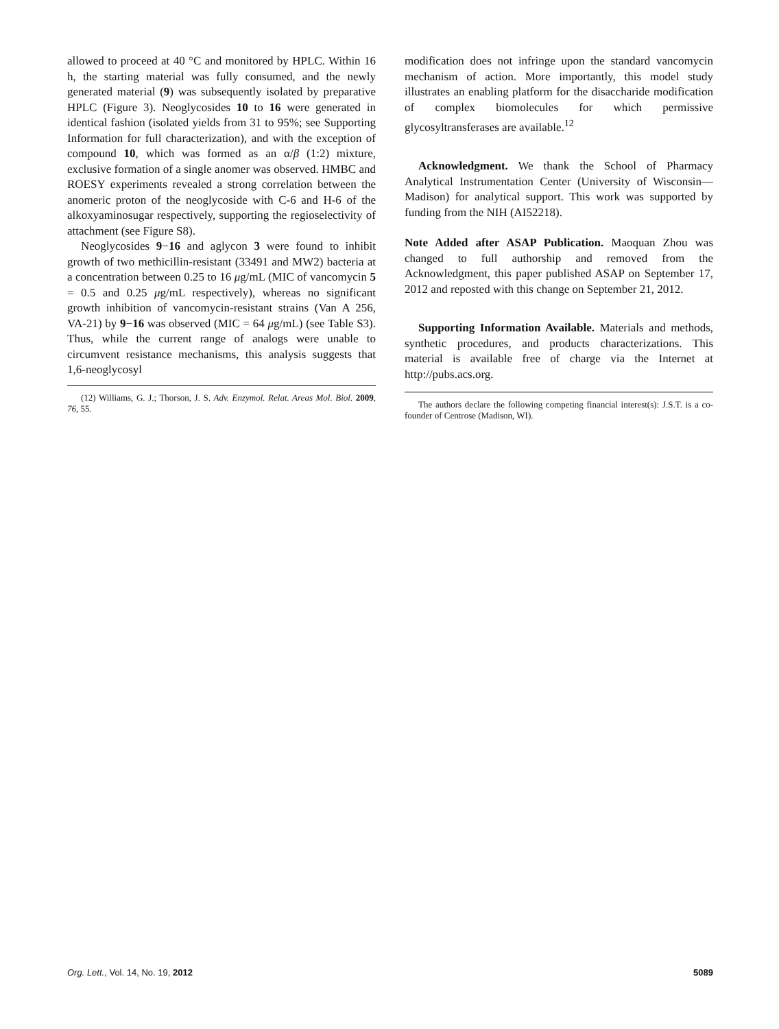allowed to proceed at 40 °C and monitored by HPLC. Within 16 h, the starting material was fully consumed, and the newly generated material (9) was subsequently isolated by preparative HPLC (Figure 3). Neoglycosides 10 to 16 were generated in identical fashion (isolated yields from 31 to 95%; see Supporting Information for full characterization), and with the exception of compound 10, which was formed as an α/β (1:2) mixture, exclusive formation of a single anomer was observed. HMBC and ROESY experiments revealed a strong correlation between the anomeric proton of the neoglycoside with C-6 and H-6 of the alkoxyaminosugar respectively, supporting the regioselectivity of attachment (see Figure S8).
Neoglycosides 9−16 and aglycon 3 were found to inhibit growth of two methicillin-resistant (33491 and MW2) bacteria at a concentration between 0.25 to 16 μg/mL (MIC of vancomycin 5 = 0.5 and 0.25 μg/mL respectively), whereas no significant growth inhibition of vancomycin-resistant strains (Van A 256, VA-21) by 9−16 was observed (MIC = 64 μg/mL) (see Table S3). Thus, while the current range of analogs were unable to circumvent resistance mechanisms, this analysis suggests that 1,6-neoglycosyl
(12) Williams, G. J.; Thorson, J. S. Adv. Enzymol. Relat. Areas Mol. Biol. 2009, 76, 55.
modification does not infringe upon the standard vancomycin mechanism of action. More importantly, this model study illustrates an enabling platform for the disaccharide modification of complex biomolecules for which permissive glycosyltransferases are available.<sup>12</sup>
Acknowledgment. We thank the School of Pharmacy Analytical Instrumentation Center (University of Wisconsin—Madison) for analytical support. This work was supported by funding from the NIH (AI52218).
Note Added after ASAP Publication. Maoquan Zhou was changed to full authorship and removed from the Acknowledgment, this paper published ASAP on September 17, 2012 and reposted with this change on September 21, 2012.
Supporting Information Available. Materials and methods, synthetic procedures, and products characterizations. This material is available free of charge via the Internet at http://pubs.acs.org.
The authors declare the following competing financial interest(s): J.S.T. is a co-founder of Centrose (Madison, WI).
Org. Lett., Vol. 14, No. 19, 2012 5089